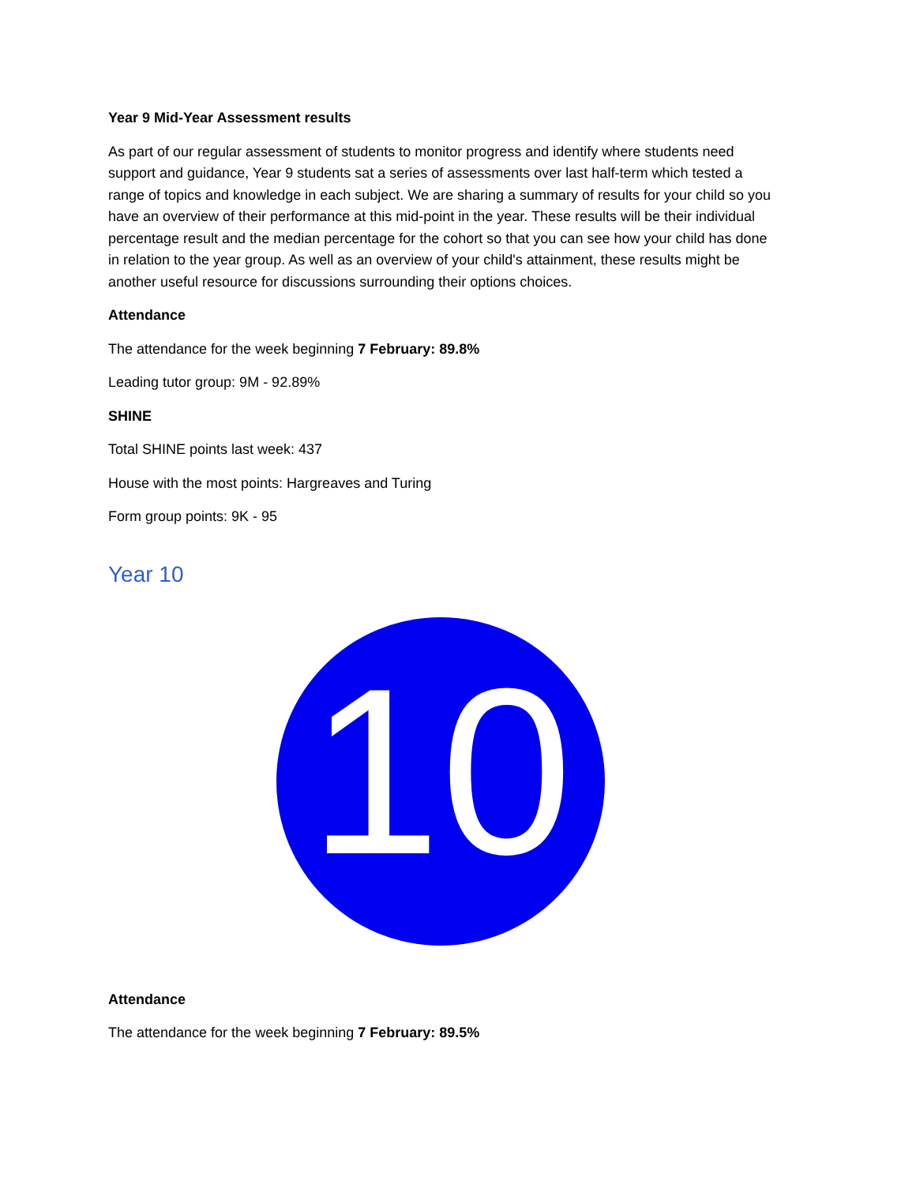Year 9 Mid-Year Assessment results
As part of our regular assessment of students to monitor progress and identify where students need support and guidance, Year 9 students sat a series of assessments over last half-term which tested a range of topics and knowledge in each subject. We are sharing a summary of results for your child so you have an overview of their performance at this mid-point in the year. These results will be their individual percentage result and the median percentage for the cohort so that you can see how your child has done in relation to the year group. As well as an overview of your child's attainment, these results might be another useful resource for discussions surrounding their options choices.
Attendance
The attendance for the week beginning 7 February: 89.8%
Leading tutor group: 9M - 92.89%
SHINE
Total SHINE points last week: 437
House with the most points: Hargreaves and Turing
Form group points: 9K - 95
Year 10
10
Attendance
The attendance for the week beginning 7 February: 89.5%